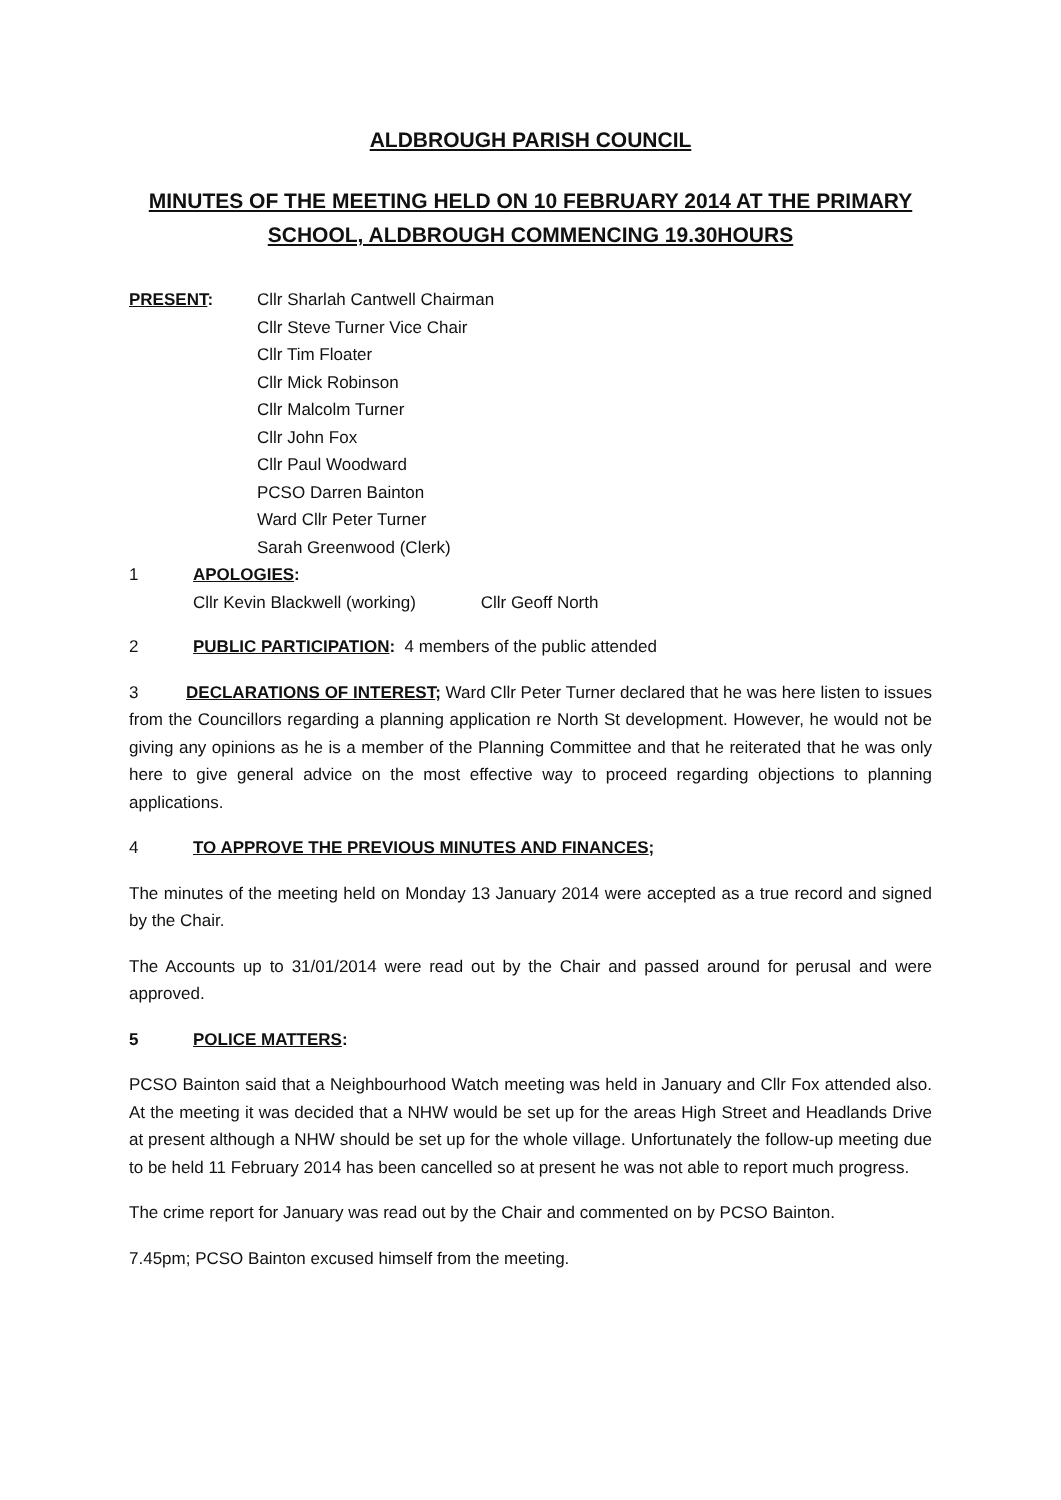ALDBROUGH PARISH COUNCIL
MINUTES OF THE MEETING HELD ON 10 FEBRUARY 2014 AT THE PRIMARY SCHOOL, ALDBROUGH COMMENCING 19.30HOURS
PRESENT: Cllr Sharlah Cantwell Chairman
Cllr Steve Turner Vice Chair
Cllr Tim Floater
Cllr Mick Robinson
Cllr Malcolm Turner
Cllr John Fox
Cllr Paul Woodward
PCSO Darren Bainton
Ward Cllr Peter Turner
Sarah Greenwood (Clerk)
1 APOLOGIES:
Cllr Kevin Blackwell (working) Cllr Geoff North
2 PUBLIC PARTICIPATION: 4 members of the public attended
3 DECLARATIONS OF INTEREST; Ward Cllr Peter Turner declared that he was here listen to issues from the Councillors regarding a planning application re North St development. However, he would not be giving any opinions as he is a member of the Planning Committee and that he reiterated that he was only here to give general advice on the most effective way to proceed regarding objections to planning applications.
4 TO APPROVE THE PREVIOUS MINUTES AND FINANCES;
The minutes of the meeting held on Monday 13 January 2014 were accepted as a true record and signed by the Chair.
The Accounts up to 31/01/2014 were read out by the Chair and passed around for perusal and were approved.
5 POLICE MATTERS:
PCSO Bainton said that a Neighbourhood Watch meeting was held in January and Cllr Fox attended also. At the meeting it was decided that a NHW would be set up for the areas High Street and Headlands Drive at present although a NHW should be set up for the whole village. Unfortunately the follow-up meeting due to be held 11 February 2014 has been cancelled so at present he was not able to report much progress.
The crime report for January was read out by the Chair and commented on by PCSO Bainton.
7.45pm; PCSO Bainton excused himself from the meeting.